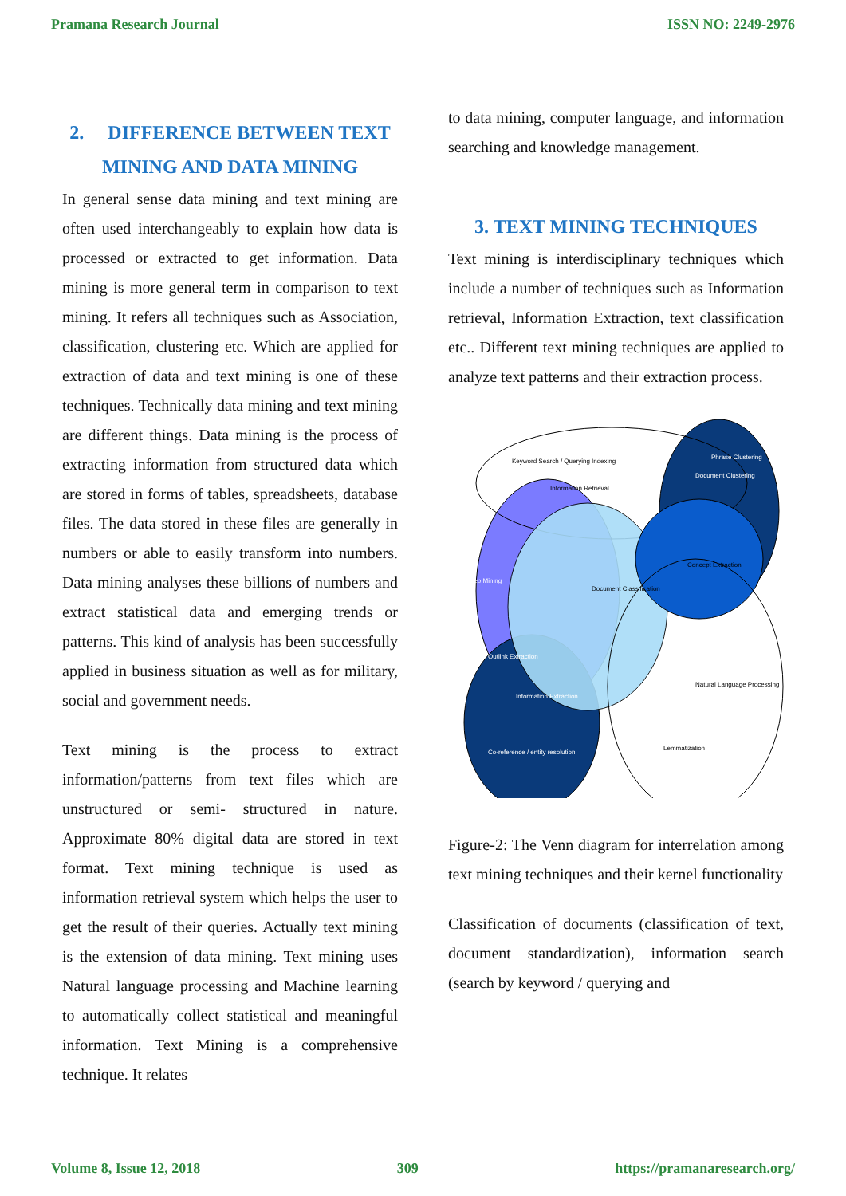Pramana Research Journal ISSN NO: 2249-2976
2. DIFFERENCE BETWEEN TEXT MINING AND DATA MINING
In general sense data mining and text mining are often used interchangeably to explain how data is processed or extracted to get information. Data mining is more general term in comparison to text mining. It refers all techniques such as Association, classification, clustering etc. Which are applied for extraction of data and text mining is one of these techniques. Technically data mining and text mining are different things. Data mining is the process of extracting information from structured data which are stored in forms of tables, spreadsheets, database files. The data stored in these files are generally in numbers or able to easily transform into numbers. Data mining analyses these billions of numbers and extract statistical data and emerging trends or patterns. This kind of analysis has been successfully applied in business situation as well as for military, social and government needs.
Text mining is the process to extract information/patterns from text files which are unstructured or semi- structured in nature. Approximate 80% digital data are stored in text format. Text mining technique is used as information retrieval system which helps the user to get the result of their queries. Actually text mining is the extension of data mining. Text mining uses Natural language processing and Machine learning to automatically collect statistical and meaningful information. Text Mining is a comprehensive technique. It relates
to data mining, computer language, and information searching and knowledge management.
3. TEXT MINING TECHNIQUES
Text mining is interdisciplinary techniques which include a number of techniques such as Information retrieval, Information Extraction, text classification etc.. Different text mining techniques are applied to analyze text patterns and their extraction process.
Keyword Search / Querying
Indexing
Information Retrieval
Web Mining
Phrase Clustering
Document Clustering
Concept Extraction
Document Classification
Outlink Extraction
Information Extraction
Co-reference / entity resolution
Natural Language Processing
Lemmatization
Figure-2: The Venn diagram for interrelation among text mining techniques and their kernel functionality
Classification of documents (classification of text, document standardization), information search (search by keyword / querying and
Volume 8, Issue 12, 2018 309 https://pramanaresearch.org/